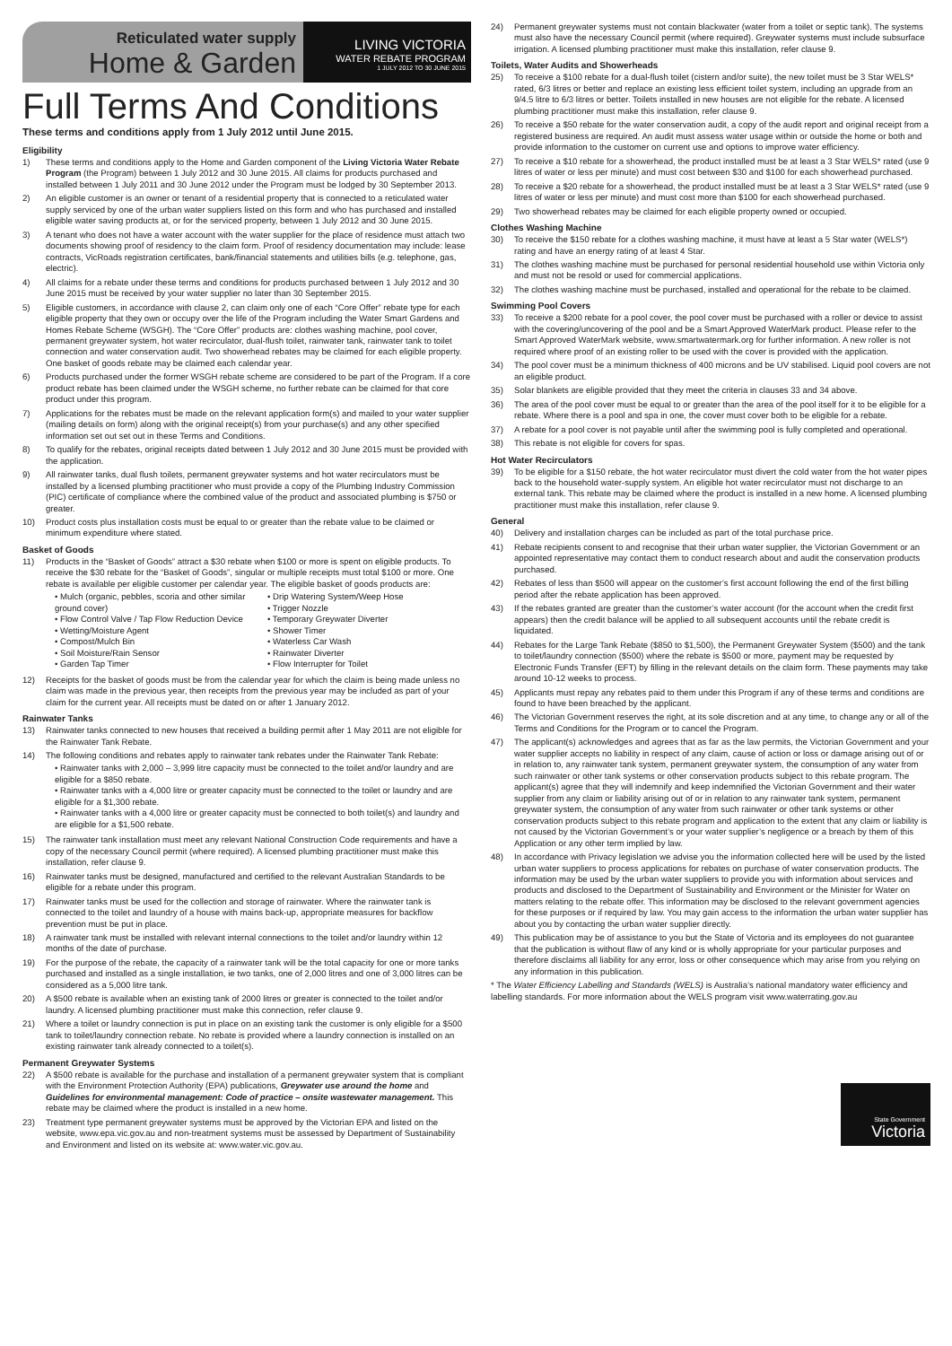Reticulated water supply
Home & Garden
LIVING VICTORIA
WATER REBATE PROGRAM
1 JULY 2012 TO 30 JUNE 2015
Full Terms And Conditions
These terms and conditions apply from 1 July 2012 until June 2015.
Eligibility
1) These terms and conditions apply to the Home and Garden component of the Living Victoria Water Rebate Program (the Program) between 1 July 2012 and 30 June 2015. All claims for products purchased and installed between 1 July 2011 and 30 June 2012 under the Program must be lodged by 30 September 2013.
2) An eligible customer is an owner or tenant of a residential property that is connected to a reticulated water supply serviced by one of the urban water suppliers listed on this form and who has purchased and installed eligible water saving products at, or for the serviced property, between 1 July 2012 and 30 June 2015.
3) A tenant who does not have a water account with the water supplier for the place of residence must attach two documents showing proof of residency to the claim form. Proof of residency documentation may include: lease contracts, VicRoads registration certificates, bank/financial statements and utilities bills (e.g. telephone, gas, electric).
4) All claims for a rebate under these terms and conditions for products purchased between 1 July 2012 and 30 June 2015 must be received by your water supplier no later than 30 September 2015.
5) Eligible customers, in accordance with clause 2, can claim only one of each “Core Offer” rebate type for each eligible property that they own or occupy over the life of the Program including the Water Smart Gardens and Homes Rebate Scheme (WSGH). The “Core Offer” products are: clothes washing machine, pool cover, permanent greywater system, hot water recirculator, dual-flush toilet, rainwater tank, rainwater tank to toilet connection and water conservation audit. Two showerhead rebates may be claimed for each eligible property. One basket of goods rebate may be claimed each calendar year.
6) Products purchased under the former WSGH rebate scheme are considered to be part of the Program. If a core product rebate has been claimed under the WSGH scheme, no further rebate can be claimed for that core product under this program.
7) Applications for the rebates must be made on the relevant application form(s) and mailed to your water supplier (mailing details on form) along with the original receipt(s) from your purchase(s) and any other specified information set out set out in these Terms and Conditions.
8) To qualify for the rebates, original receipts dated between 1 July 2012 and 30 June 2015 must be provided with the application.
9) All rainwater tanks, dual flush toilets, permanent greywater systems and hot water recirculators must be installed by a licensed plumbing practitioner who must provide a copy of the Plumbing Industry Commission (PIC) certificate of compliance where the combined value of the product and associated plumbing is $750 or greater.
10) Product costs plus installation costs must be equal to or greater than the rebate value to be claimed or minimum expenditure where stated.
Basket of Goods
11) Products in the “Basket of Goods” attract a $30 rebate when $100 or more is spent on eligible products. To receive the $30 rebate for the “Basket of Goods”, singular or multiple receipts must total $100 or more. One rebate is available per eligible customer per calendar year. The eligible basket of goods products are:
• Mulch (organic, pebbles, scoria and other similar ground cover)
• Flow Control Valve / Tap Flow Reduction Device
• Wetting/Moisture Agent
• Compost/Mulch Bin
• Soil Moisture/Rain Sensor
• Garden Tap Timer
• Drip Watering System/Weep Hose
• Trigger Nozzle
• Temporary Greywater Diverter
• Shower Timer
• Waterless Car Wash
• Rainwater Diverter
• Flow Interrupter for Toilet
12) Receipts for the basket of goods must be from the calendar year for which the claim is being made unless no claim was made in the previous year, then receipts from the previous year may be included as part of your claim for the current year. All receipts must be dated on or after 1 January 2012.
Rainwater Tanks
13) Rainwater tanks connected to new houses that received a building permit after 1 May 2011 are not eligible for the Rainwater Tank Rebate.
14) The following conditions and rebates apply to rainwater tank rebates under the Rainwater Tank Rebate:
• Rainwater tanks with 2,000 – 3,999 litre capacity must be connected to the toilet and/or laundry and are eligible for a $850 rebate.
• Rainwater tanks with a 4,000 litre or greater capacity must be connected to the toilet or laundry and are eligible for a $1,300 rebate.
• Rainwater tanks with a 4,000 litre or greater capacity must be connected to both toilet(s) and laundry and are eligible for a $1,500 rebate.
15) The rainwater tank installation must meet any relevant National Construction Code requirements and have a copy of the necessary Council permit (where required). A licensed plumbing practitioner must make this installation, refer clause 9.
16) Rainwater tanks must be designed, manufactured and certified to the relevant Australian Standards to be eligible for a rebate under this program.
17) Rainwater tanks must be used for the collection and storage of rainwater. Where the rainwater tank is connected to the toilet and laundry of a house with mains back-up, appropriate measures for backflow prevention must be put in place.
18) A rainwater tank must be installed with relevant internal connections to the toilet and/or laundry within 12 months of the date of purchase.
19) For the purpose of the rebate, the capacity of a rainwater tank will be the total capacity for one or more tanks purchased and installed as a single installation, ie two tanks, one of 2,000 litres and one of 3,000 litres can be considered as a 5,000 litre tank.
20) A $500 rebate is available when an existing tank of 2000 litres or greater is connected to the toilet and/or laundry. A licensed plumbing practitioner must make this connection, refer clause 9.
21) Where a toilet or laundry connection is put in place on an existing tank the customer is only eligible for a $500 tank to toilet/laundry connection rebate. No rebate is provided where a laundry connection is installed on an existing rainwater tank already connected to a toilet(s).
Permanent Greywater Systems
22) A $500 rebate is available for the purchase and installation of a permanent greywater system that is compliant with the Environment Protection Authority (EPA) publications, Greywater use around the home and Guidelines for environmental management: Code of practice – onsite wastewater management. This rebate may be claimed where the product is installed in a new home.
23) Treatment type permanent greywater systems must be approved by the Victorian EPA and listed on the website, www.epa.vic.gov.au and non-treatment systems must be assessed by Department of Sustainability and Environment and listed on its website at: www.water.vic.gov.au.
24) Permanent greywater systems must not contain blackwater (water from a toilet or septic tank). The systems must also have the necessary Council permit (where required). Greywater systems must include subsurface irrigation. A licensed plumbing practitioner must make this installation, refer clause 9.
Toilets, Water Audits and Showerheads
25) To receive a $100 rebate for a dual-flush toilet (cistern and/or suite), the new toilet must be 3 Star WELS* rated, 6/3 litres or better and replace an existing less efficient toilet system, including an upgrade from an 9/4.5 litre to 6/3 litres or better. Toilets installed in new houses are not eligible for the rebate. A licensed plumbing practitioner must make this installation, refer clause 9.
26) To receive a $50 rebate for the water conservation audit, a copy of the audit report and original receipt from a registered business are required. An audit must assess water usage within or outside the home or both and provide information to the customer on current use and options to improve water efficiency.
27) To receive a $10 rebate for a showerhead, the product installed must be at least a 3 Star WELS* rated (use 9 litres of water or less per minute) and must cost between $30 and $100 for each showerhead purchased.
28) To receive a $20 rebate for a showerhead, the product installed must be at least a 3 Star WELS* rated (use 9 litres of water or less per minute) and must cost more than $100 for each showerhead purchased.
29) Two showerhead rebates may be claimed for each eligible property owned or occupied.
Clothes Washing Machine
30) To receive the $150 rebate for a clothes washing machine, it must have at least a 5 Star water (WELS*) rating and have an energy rating of at least 4 Star.
31) The clothes washing machine must be purchased for personal residential household use within Victoria only and must not be resold or used for commercial applications.
32) The clothes washing machine must be purchased, installed and operational for the rebate to be claimed.
Swimming Pool Covers
33) To receive a $200 rebate for a pool cover, the pool cover must be purchased with a roller or device to assist with the covering/uncovering of the pool and be a Smart Approved WaterMark product. Please refer to the Smart Approved WaterMark website, www.smartwatermark.org for further information. A new roller is not required where proof of an existing roller to be used with the cover is provided with the application.
34) The pool cover must be a minimum thickness of 400 microns and be UV stabilised. Liquid pool covers are not an eligible product.
35) Solar blankets are eligible provided that they meet the criteria in clauses 33 and 34 above.
36) The area of the pool cover must be equal to or greater than the area of the pool itself for it to be eligible for a rebate. Where there is a pool and spa in one, the cover must cover both to be eligible for a rebate.
37) A rebate for a pool cover is not payable until after the swimming pool is fully completed and operational.
38) This rebate is not eligible for covers for spas.
Hot Water Recirculators
39) To be eligible for a $150 rebate, the hot water recirculator must divert the cold water from the hot water pipes back to the household water-supply system. An eligible hot water recirculator must not discharge to an external tank. This rebate may be claimed where the product is installed in a new home. A licensed plumbing practitioner must make this installation, refer clause 9.
General
40) Delivery and installation charges can be included as part of the total purchase price.
41) Rebate recipients consent to and recognise that their urban water supplier, the Victorian Government or an appointed representative may contact them to conduct research about and audit the conservation products purchased.
42) Rebates of less than $500 will appear on the customer’s first account following the end of the first billing period after the rebate application has been approved.
43) If the rebates granted are greater than the customer’s water account (for the account when the credit first appears) then the credit balance will be applied to all subsequent accounts until the rebate credit is liquidated.
44) Rebates for the Large Tank Rebate ($850 to $1,500), the Permanent Greywater System ($500) and the tank to toilet/laundry connection ($500) where the rebate is $500 or more, payment may be requested by Electronic Funds Transfer (EFT) by filling in the relevant details on the claim form. These payments may take around 10-12 weeks to process.
45) Applicants must repay any rebates paid to them under this Program if any of these terms and conditions are found to have been breached by the applicant.
46) The Victorian Government reserves the right, at its sole discretion and at any time, to change any or all of the Terms and Conditions for the Program or to cancel the Program.
47) The applicant(s) acknowledges and agrees that as far as the law permits, the Victorian Government and your water supplier accepts no liability in respect of any claim, cause of action or loss or damage arising out of or in relation to, any rainwater tank system, permanent greywater system, the consumption of any water from such rainwater or other tank systems or other conservation products subject to this rebate program. The applicant(s) agree that they will indemnify and keep indemnified the Victorian Government and their water supplier from any claim or liability arising out of or in relation to any rainwater tank system, permanent greywater system, the consumption of any water from such rainwater or other tank systems or other conservation products subject to this rebate program and application to the extent that any claim or liability is not caused by the Victorian Government’s or your water supplier’s negligence or a breach by them of this Application or any other term implied by law.
48) In accordance with Privacy legislation we advise you the information collected here will be used by the listed urban water suppliers to process applications for rebates on purchase of water conservation products. The information may be used by the urban water suppliers to provide you with information about services and products and disclosed to the Department of Sustainability and Environment or the Minister for Water on matters relating to the rebate offer. This information may be disclosed to the relevant government agencies for these purposes or if required by law. You may gain access to the information the urban water supplier has about you by contacting the urban water supplier directly.
49) This publication may be of assistance to you but the State of Victoria and its employees do not guarantee that the publication is without flaw of any kind or is wholly appropriate for your particular purposes and therefore disclaims all liability for any error, loss or other consequence which may arise from you relying on any information in this publication.
* The Water Efficiency Labelling and Standards (WELS) is Australia’s national mandatory water efficiency and labelling standards. For more information about the WELS program visit www.waterrating.gov.au
State Government
Victoria